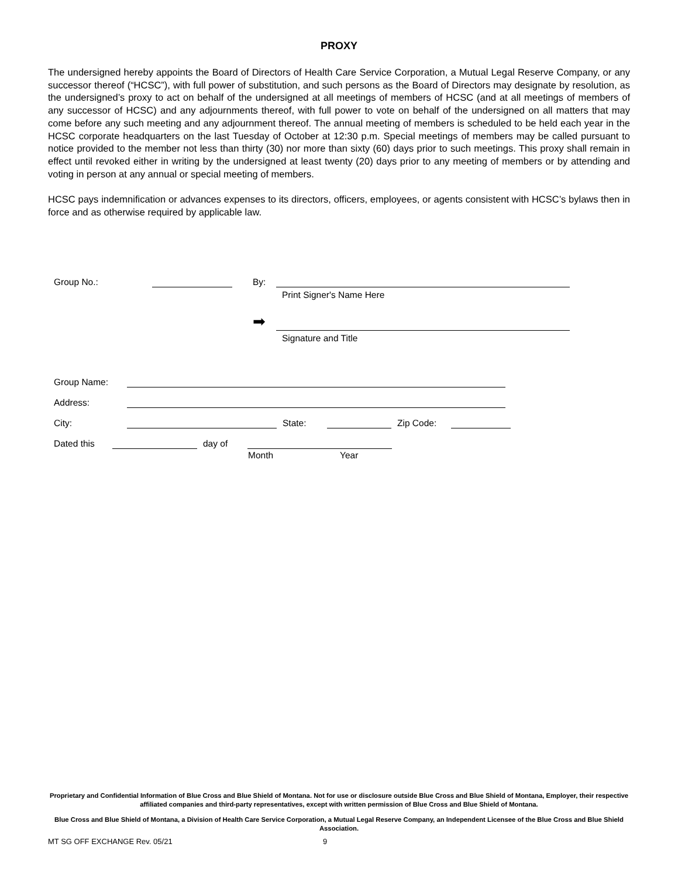PROXY
The undersigned hereby appoints the Board of Directors of Health Care Service Corporation, a Mutual Legal Reserve Company, or any successor thereof (“HCSC”), with full power of substitution, and such persons as the Board of Directors may designate by resolution, as the undersigned’s proxy to act on behalf of the undersigned at all meetings of members of HCSC (and at all meetings of members of any successor of HCSC) and any adjournments thereof, with full power to vote on behalf of the undersigned on all matters that may come before any such meeting and any adjournment thereof. The annual meeting of members is scheduled to be held each year in the HCSC corporate headquarters on the last Tuesday of October at 12:30 p.m. Special meetings of members may be called pursuant to notice provided to the member not less than thirty (30) nor more than sixty (60) days prior to such meetings. This proxy shall remain in effect until revoked either in writing by the undersigned at least twenty (20) days prior to any meeting of members or by attending and voting in person at any annual or special meeting of members.
HCSC pays indemnification or advances expenses to its directors, officers, employees, or agents consistent with HCSC’s bylaws then in force and as otherwise required by applicable law.
Group No.: By:
Print Signer's Name Here
➡
Signature and Title
Group Name:
Address:
City: State: Zip Code:
Dated this day of
Month Year
Proprietary and Confidential Information of Blue Cross and Blue Shield of Montana. Not for use or disclosure outside Blue Cross and Blue Shield of Montana, Employer, their respective affiliated companies and third-party representatives, except with written permission of Blue Cross and Blue Shield of Montana.
Blue Cross and Blue Shield of Montana, a Division of Health Care Service Corporation, a Mutual Legal Reserve Company, an Independent Licensee of the Blue Cross and Blue Shield Association.
MT SG OFF EXCHANGE Rev. 05/21 9